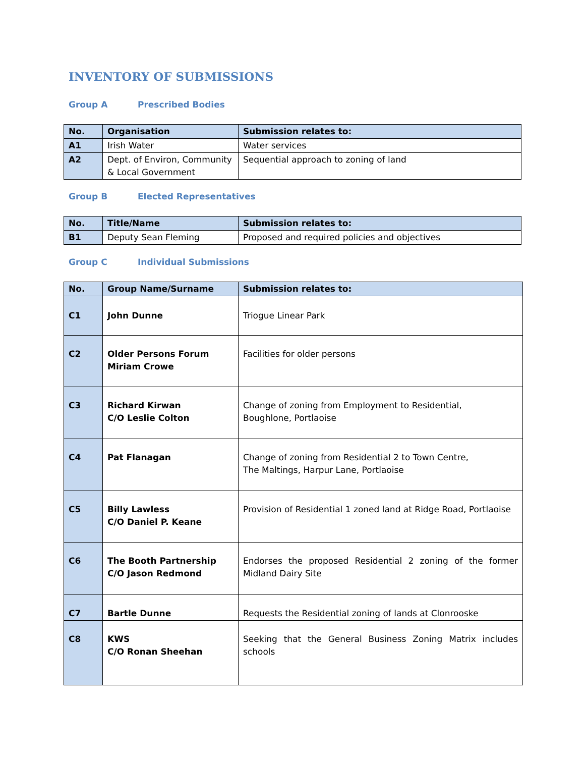INVENTORY OF SUBMISSIONS
Group A Prescribed Bodies
| No. | Organisation | Submission relates to: |
| --- | --- | --- |
| A1 | Irish Water | Water services |
| A2 | Dept. of Environ, Community & Local Government | Sequential approach to zoning of land |
Group B Elected Representatives
| No. | Title/Name | Submission relates to: |
| --- | --- | --- |
| B1 | Deputy Sean Fleming | Proposed and required policies and objectives |
Group C Individual Submissions
| No. | Group Name/Surname | Submission relates to: |
| --- | --- | --- |
| C1 | John Dunne | Triogue Linear Park |
| C2 | Older Persons Forum Miriam Crowe | Facilities for older persons |
| C3 | Richard Kirwan C/O Leslie Colton | Change of zoning from Employment to Residential, Boughlone, Portlaoise |
| C4 | Pat Flanagan | Change of zoning from Residential 2 to Town Centre, The Maltings, Harpur Lane, Portlaoise |
| C5 | Billy Lawless C/O Daniel P. Keane | Provision of Residential 1 zoned land at Ridge Road, Portlaoise |
| C6 | The Booth Partnership C/O Jason Redmond | Endorses the proposed Residential 2 zoning of the former Midland Dairy Site |
| C7 | Bartle Dunne | Requests the Residential zoning of lands at Clonrooske |
| C8 | KWS C/O Ronan Sheehan | Seeking that the General Business Zoning Matrix includes schools |